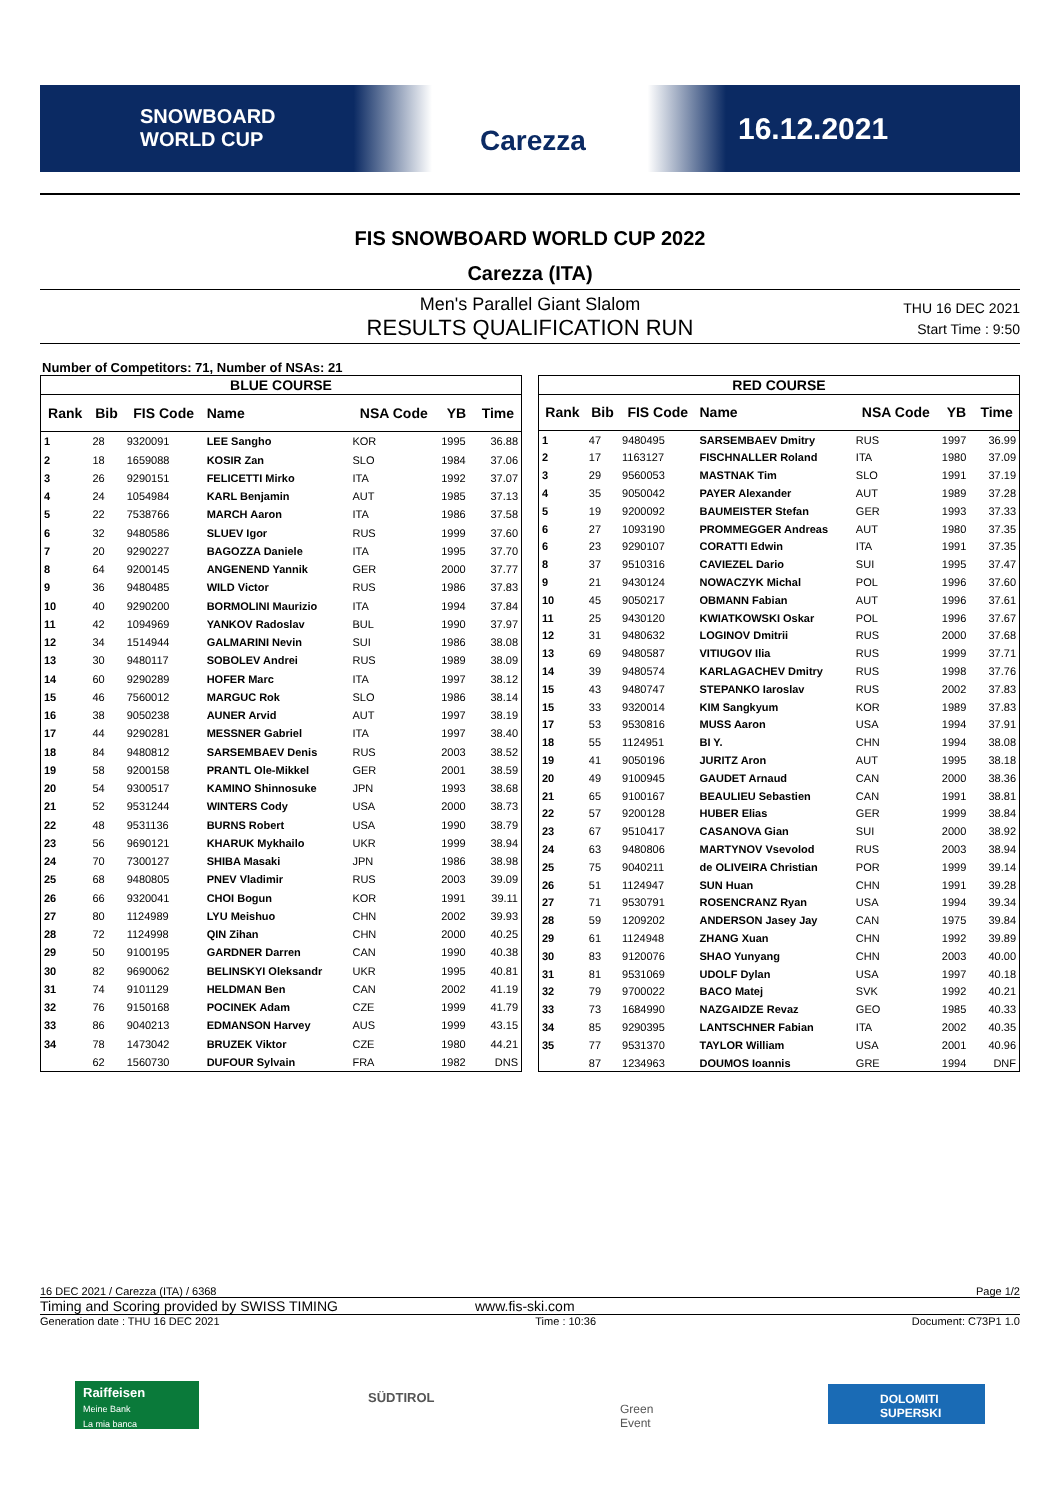SNOWBOARD
WORLD CUP
Carezza 16.12.2021
FIS SNOWBOARD WORLD CUP 2022
Carezza (ITA)
Men's Parallel Giant Slalom
RESULTS QUALIFICATION RUN
THU 16 DEC 2021
Start Time : 9:50
Number of Competitors: 71, Number of NSAs: 21
| BLUE COURSE | | | | | | |
| --- | --- | --- | --- | --- | --- | --- |
| Rank | Bib | FIS Code | Name | NSA Code | YB | Time |
| 1 | 28 | 9320091 | LEE Sangho | KOR | 1995 | 36.88 |
| 2 | 18 | 1659088 | KOSIR Zan | SLO | 1984 | 37.06 |
| 3 | 26 | 9290151 | FELICETTI Mirko | ITA | 1992 | 37.07 |
| 4 | 24 | 1054984 | KARL Benjamin | AUT | 1985 | 37.13 |
| 5 | 22 | 7538766 | MARCH Aaron | ITA | 1986 | 37.58 |
| 6 | 32 | 9480586 | SLUEV Igor | RUS | 1999 | 37.60 |
| 7 | 20 | 9290227 | BAGOZZA Daniele | ITA | 1995 | 37.70 |
| 8 | 64 | 9200145 | ANGENEND Yannik | GER | 2000 | 37.77 |
| 9 | 36 | 9480485 | WILD Victor | RUS | 1986 | 37.83 |
| 10 | 40 | 9290200 | BORMOLINI Maurizio | ITA | 1994 | 37.84 |
| 11 | 42 | 1094969 | YANKOV Radoslav | BUL | 1990 | 37.97 |
| 12 | 34 | 1514944 | GALMARINI Nevin | SUI | 1986 | 38.08 |
| 13 | 30 | 9480117 | SOBOLEV Andrei | RUS | 1989 | 38.09 |
| 14 | 60 | 9290289 | HOFER Marc | ITA | 1997 | 38.12 |
| 15 | 46 | 7560012 | MARGUC Rok | SLO | 1986 | 38.14 |
| 16 | 38 | 9050238 | AUNER Arvid | AUT | 1997 | 38.19 |
| 17 | 44 | 9290281 | MESSNER Gabriel | ITA | 1997 | 38.40 |
| 18 | 84 | 9480812 | SARSEMBAEV Denis | RUS | 2003 | 38.52 |
| 19 | 58 | 9200158 | PRANTL Ole-Mikkel | GER | 2001 | 38.59 |
| 20 | 54 | 9300517 | KAMINO Shinnosuke | JPN | 1993 | 38.68 |
| 21 | 52 | 9531244 | WINTERS Cody | USA | 2000 | 38.73 |
| 22 | 48 | 9531136 | BURNS Robert | USA | 1990 | 38.79 |
| 23 | 56 | 9690121 | KHARUK Mykhailo | UKR | 1999 | 38.94 |
| 24 | 70 | 7300127 | SHIBA Masaki | JPN | 1986 | 38.98 |
| 25 | 68 | 9480805 | PNEV Vladimir | RUS | 2003 | 39.09 |
| 26 | 66 | 9320041 | CHOI Bogun | KOR | 1991 | 39.11 |
| 27 | 80 | 1124989 | LYU Meishuo | CHN | 2002 | 39.93 |
| 28 | 72 | 1124998 | QIN Zihan | CHN | 2000 | 40.25 |
| 29 | 50 | 9100195 | GARDNER Darren | CAN | 1990 | 40.38 |
| 30 | 82 | 9690062 | BELINSKYI Oleksandr | UKR | 1995 | 40.81 |
| 31 | 74 | 9101129 | HELDMAN Ben | CAN | 2002 | 41.19 |
| 32 | 76 | 9150168 | POCINEK Adam | CZE | 1999 | 41.79 |
| 33 | 86 | 9040213 | EDMANSON Harvey | AUS | 1999 | 43.15 |
| 34 | 78 | 1473042 | BRUZEK Viktor | CZE | 1980 | 44.21 |
| | 62 | 1560730 | DUFOUR Sylvain | FRA | 1982 | DNS |
| RED COURSE | | | | | | |
| --- | --- | --- | --- | --- | --- | --- |
| Rank | Bib | FIS Code | Name | NSA Code | YB | Time |
| 1 | 47 | 9480495 | SARSEMBAEV Dmitry | RUS | 1997 | 36.99 |
| 2 | 17 | 1163127 | FISCHNALLER Roland | ITA | 1980 | 37.09 |
| 3 | 29 | 9560053 | MASTNAK Tim | SLO | 1991 | 37.19 |
| 4 | 35 | 9050042 | PAYER Alexander | AUT | 1989 | 37.28 |
| 5 | 19 | 9200092 | BAUMEISTER Stefan | GER | 1993 | 37.33 |
| 6 | 27 | 1093190 | PROMMEGGER Andreas | AUT | 1980 | 37.35 |
| 6 | 23 | 9290107 | CORATTI Edwin | ITA | 1991 | 37.35 |
| 8 | 37 | 9510316 | CAVIEZEL Dario | SUI | 1995 | 37.47 |
| 9 | 21 | 9430124 | NOWACZYK Michal | POL | 1996 | 37.60 |
| 10 | 45 | 9050217 | OBMANN Fabian | AUT | 1996 | 37.61 |
| 11 | 25 | 9430120 | KWIATKOWSKI Oskar | POL | 1996 | 37.67 |
| 12 | 31 | 9480632 | LOGINOV Dmitrii | RUS | 2000 | 37.68 |
| 13 | 69 | 9480587 | VITIUGOV Ilia | RUS | 1999 | 37.71 |
| 14 | 39 | 9480574 | KARLAGACHEV Dmitry | RUS | 1998 | 37.76 |
| 15 | 43 | 9480747 | STEPANKO Iaroslav | RUS | 2002 | 37.83 |
| 15 | 33 | 9320014 | KIM Sangkyum | KOR | 1989 | 37.83 |
| 17 | 53 | 9530816 | MUSS Aaron | USA | 1994 | 37.91 |
| 18 | 55 | 1124951 | BI Y. | CHN | 1994 | 38.08 |
| 19 | 41 | 9050196 | JURITZ Aron | AUT | 1995 | 38.18 |
| 20 | 49 | 9100945 | GAUDET Arnaud | CAN | 2000 | 38.36 |
| 21 | 65 | 9100167 | BEAULIEU Sebastien | CAN | 1991 | 38.81 |
| 22 | 57 | 9200128 | HUBER Elias | GER | 1999 | 38.84 |
| 23 | 67 | 9510417 | CASANOVA Gian | SUI | 2000 | 38.92 |
| 24 | 63 | 9480806 | MARTYNOV Vsevolod | RUS | 2003 | 38.94 |
| 25 | 75 | 9040211 | de OLIVEIRA Christian | POR | 1999 | 39.14 |
| 26 | 51 | 1124947 | SUN Huan | CHN | 1991 | 39.28 |
| 27 | 71 | 9530791 | ROSENCRANZ Ryan | USA | 1994 | 39.34 |
| 28 | 59 | 1209202 | ANDERSON Jasey Jay | CAN | 1975 | 39.84 |
| 29 | 61 | 1124948 | ZHANG Xuan | CHN | 1992 | 39.89 |
| 30 | 83 | 9120076 | SHAO Yunyang | CHN | 2003 | 40.00 |
| 31 | 81 | 9531069 | UDOLF Dylan | USA | 1997 | 40.18 |
| 32 | 79 | 9700022 | BACO Matej | SVK | 1992 | 40.21 |
| 33 | 73 | 1684990 | NAZGAIDZE Revaz | GEO | 1985 | 40.33 |
| 34 | 85 | 9290395 | LANTSCHNER Fabian | ITA | 2002 | 40.35 |
| 35 | 77 | 9531370 | TAYLOR William | USA | 2001 | 40.96 |
| | 87 | 1234963 | DOUMOS Ioannis | GRE | 1994 | DNF |
16 DEC 2021 / Carezza (ITA) / 6368 Page 1/2
Timing and Scoring provided by SWISS TIMING www.fis-ski.com
Generation date : THU 16 DEC 2021 Time : 10:36 Document: C73P1 1.0
Raiffeisen
Meine Bank
La mia banca
SÜDTIROL
Green
Event
DOLOMITI
SUPERSKI